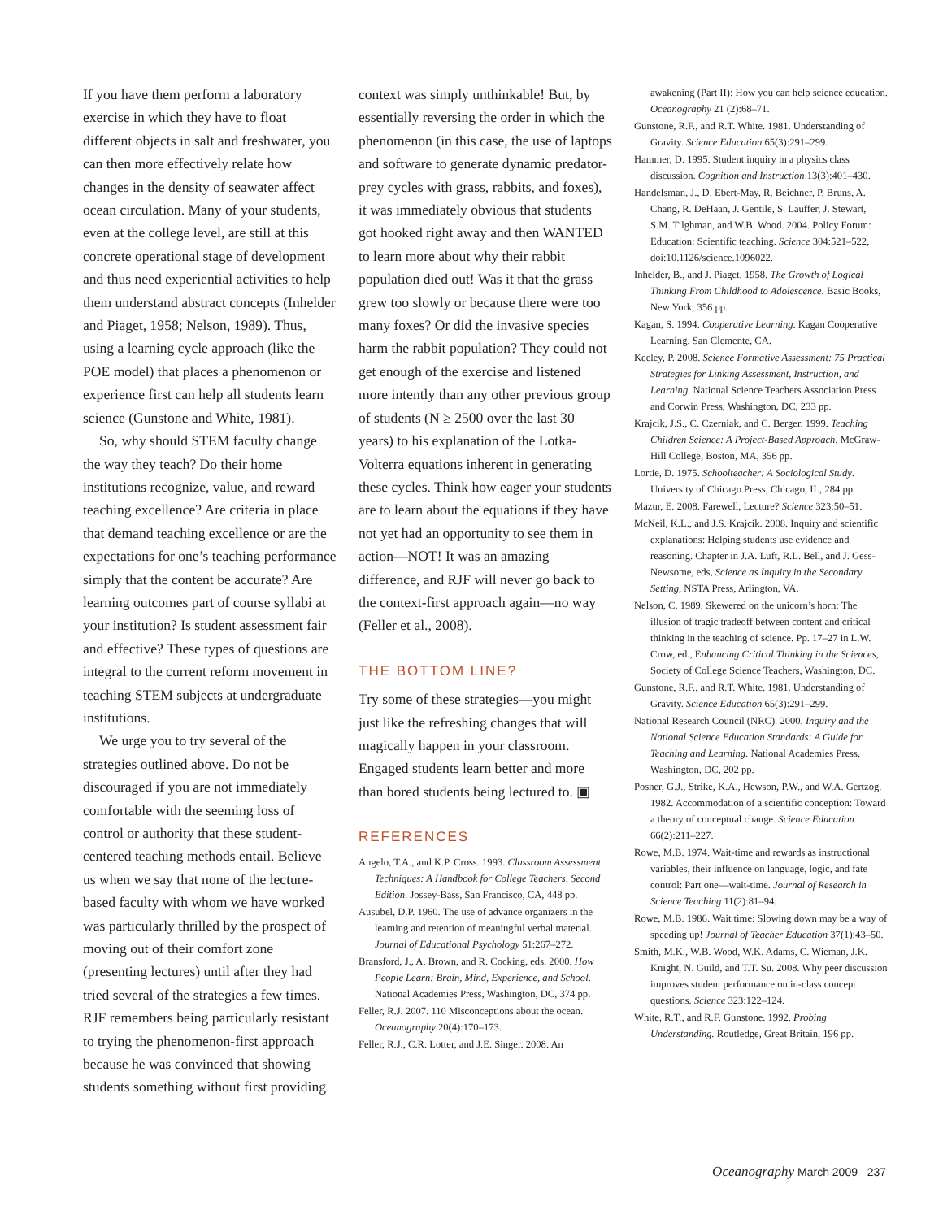If you have them perform a laboratory exercise in which they have to float different objects in salt and freshwater, you can then more effectively relate how changes in the density of seawater affect ocean circulation. Many of your students, even at the college level, are still at this concrete operational stage of development and thus need experiential activities to help them understand abstract concepts (Inhelder and Piaget, 1958; Nelson, 1989). Thus, using a learning cycle approach (like the POE model) that places a phenomenon or experience first can help all students learn science (Gunstone and White, 1981).
So, why should STEM faculty change the way they teach? Do their home institutions recognize, value, and reward teaching excellence? Are criteria in place that demand teaching excellence or are the expectations for one’s teaching performance simply that the content be accurate? Are learning outcomes part of course syllabi at your institution? Is student assessment fair and effective? These types of questions are integral to the current reform movement in teaching STEM subjects at undergraduate institutions.
We urge you to try several of the strategies outlined above. Do not be discouraged if you are not immediately comfortable with the seeming loss of control or authority that these student-centered teaching methods entail. Believe us when we say that none of the lecture-based faculty with whom we have worked was particularly thrilled by the prospect of moving out of their comfort zone (presenting lectures) until after they had tried several of the strategies a few times. RJF remembers being particularly resistant to trying the phenomenon-first approach because he was convinced that showing students something without first providing
context was simply unthinkable! But, by essentially reversing the order in which the phenomenon (in this case, the use of laptops and software to generate dynamic predator-prey cycles with grass, rabbits, and foxes), it was immediately obvious that students got hooked right away and then WANTED to learn more about why their rabbit population died out! Was it that the grass grew too slowly or because there were too many foxes? Or did the invasive species harm the rabbit population? They could not get enough of the exercise and listened more intently than any other previous group of students (N ≥ 2500 over the last 30 years) to his explanation of the Lotka-Volterra equations inherent in generating these cycles. Think how eager your students are to learn about the equations if they have not yet had an opportunity to see them in action—NOT! It was an amazing difference, and RJF will never go back to the context-first approach again—no way (Feller et al., 2008).
THE BOTTOM LINE?
Try some of these strategies—you might just like the refreshing changes that will magically happen in your classroom. Engaged students learn better and more than bored students being lectured to. ▣
REFERENCES
Angelo, T.A., and K.P. Cross. 1993. Classroom Assessment Techniques: A Handbook for College Teachers, Second Edition. Jossey-Bass, San Francisco, CA, 448 pp.
Ausubel, D.P. 1960. The use of advance organizers in the learning and retention of meaningful verbal material. Journal of Educational Psychology 51:267–272.
Bransford, J., A. Brown, and R. Cocking, eds. 2000. How People Learn: Brain, Mind, Experience, and School. National Academies Press, Washington, DC, 374 pp.
Feller, R.J. 2007. 110 Misconceptions about the ocean. Oceanography 20(4):170–173.
Feller, R.J., C.R. Lotter, and J.E. Singer. 2008. An
awakening (Part II): How you can help science education. Oceanography 21 (2):68–71.
Gunstone, R.F., and R.T. White. 1981. Understanding of Gravity. Science Education 65(3):291–299.
Hammer, D. 1995. Student inquiry in a physics class discussion. Cognition and Instruction 13(3):401–430.
Handelsman, J., D. Ebert-May, R. Beichner, P. Bruns, A. Chang, R. DeHaan, J. Gentile, S. Lauffer, J. Stewart, S.M. Tilghman, and W.B. Wood. 2004. Policy Forum: Education: Scientific teaching. Science 304:521–522, doi:10.1126/science.1096022.
Inhelder, B., and J. Piaget. 1958. The Growth of Logical Thinking From Childhood to Adolescence. Basic Books, New York, 356 pp.
Kagan, S. 1994. Cooperative Learning. Kagan Cooperative Learning, San Clemente, CA.
Keeley, P. 2008. Science Formative Assessment: 75 Practical Strategies for Linking Assessment, Instruction, and Learning. National Science Teachers Association Press and Corwin Press, Washington, DC, 233 pp.
Krajcik, J.S., C. Czerniak, and C. Berger. 1999. Teaching Children Science: A Project-Based Approach. McGraw-Hill College, Boston, MA, 356 pp.
Lortie, D. 1975. Schoolteacher: A Sociological Study. University of Chicago Press, Chicago, IL, 284 pp.
Mazur, E. 2008. Farewell, Lecture? Science 323:50–51.
McNeil, K.L., and J.S. Krajcik. 2008. Inquiry and scientific explanations: Helping students use evidence and reasoning. Chapter in J.A. Luft, R.L. Bell, and J. Gess-Newsome, eds, Science as Inquiry in the Secondary Setting, NSTA Press, Arlington, VA.
Nelson, C. 1989. Skewered on the unicorn’s horn: The illusion of tragic tradeoff between content and critical thinking in the teaching of science. Pp. 17–27 in L.W. Crow, ed., Enhancing Critical Thinking in the Sciences, Society of College Science Teachers, Washington, DC.
Gunstone, R.F., and R.T. White. 1981. Understanding of Gravity. Science Education 65(3):291–299.
National Research Council (NRC). 2000. Inquiry and the National Science Education Standards: A Guide for Teaching and Learning. National Academies Press, Washington, DC, 202 pp.
Posner, G.J., Strike, K.A., Hewson, P.W., and W.A. Gertzog. 1982. Accommodation of a scientific conception: Toward a theory of conceptual change. Science Education 66(2):211–227.
Rowe, M.B. 1974. Wait-time and rewards as instructional variables, their influence on language, logic, and fate control: Part one—wait-time. Journal of Research in Science Teaching 11(2):81–94.
Rowe, M.B. 1986. Wait time: Slowing down may be a way of speeding up! Journal of Teacher Education 37(1):43–50.
Smith, M.K., W.B. Wood, W.K. Adams, C. Wieman, J.K. Knight, N. Guild, and T.T. Su. 2008. Why peer discussion improves student performance on in-class concept questions. Science 323:122–124.
White, R.T., and R.F. Gunstone. 1992. Probing Understanding. Routledge, Great Britain, 196 pp.
Oceanography March 2009 237